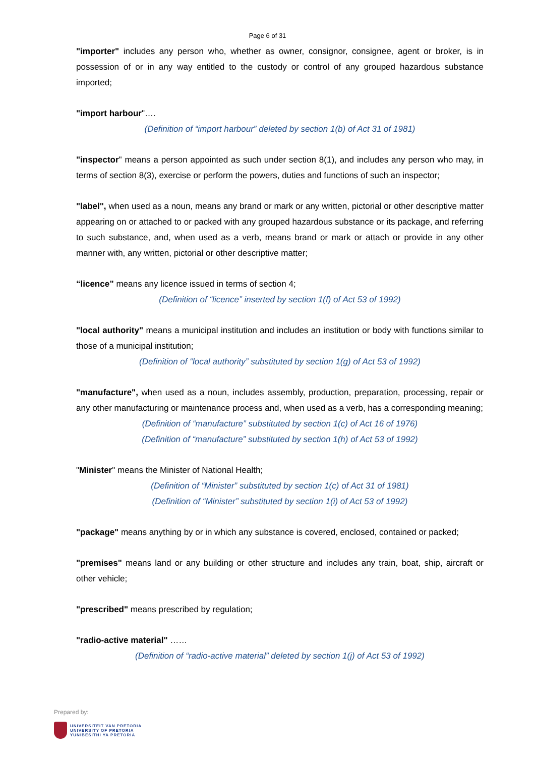Page 6 of 31
"importer" includes any person who, whether as owner, consignor, consignee, agent or broker, is in possession of or in any way entitled to the custody or control of any grouped hazardous substance imported;
"import harbour"….
(Definition of “import harbour” deleted by section 1(b) of Act 31 of 1981)
"inspector" means a person appointed as such under section 8(1), and includes any person who may, in terms of section 8(3), exercise or perform the powers, duties and functions of such an inspector;
"label", when used as a noun, means any brand or mark or any written, pictorial or other descriptive matter appearing on or attached to or packed with any grouped hazardous substance or its package, and referring to such substance, and, when used as a verb, means brand or mark or attach or provide in any other manner with, any written, pictorial or other descriptive matter;
“licence” means any licence issued in terms of section 4;
(Definition of “licence” inserted by section 1(f) of Act 53 of 1992)
"local authority" means a municipal institution and includes an institution or body with functions similar to those of a municipal institution;
(Definition of “local authority” substituted by section 1(g) of Act 53 of 1992)
"manufacture", when used as a noun, includes assembly, production, preparation, processing, repair or any other manufacturing or maintenance process and, when used as a verb, has a corresponding meaning;
(Definition of “manufacture” substituted by section 1(c) of Act 16 of 1976)
(Definition of “manufacture” substituted by section 1(h) of Act 53 of 1992)
"Minister" means the Minister of National Health;
(Definition of “Minister” substituted by section 1(c) of Act 31 of 1981)
(Definition of “Minister” substituted by section 1(i) of Act 53 of 1992)
"package" means anything by or in which any substance is covered, enclosed, contained or packed;
"premises" means land or any building or other structure and includes any train, boat, ship, aircraft or other vehicle;
"prescribed" means prescribed by regulation;
"radio-active material" ……
(Definition of “radio-active material” deleted by section 1(j) of Act 53 of 1992)
Prepared by:
UNIVERSITEIT VAN PRETORIA
UNIVERSITY OF PRETORIA
YUNIBESITHI YA PRETORIA